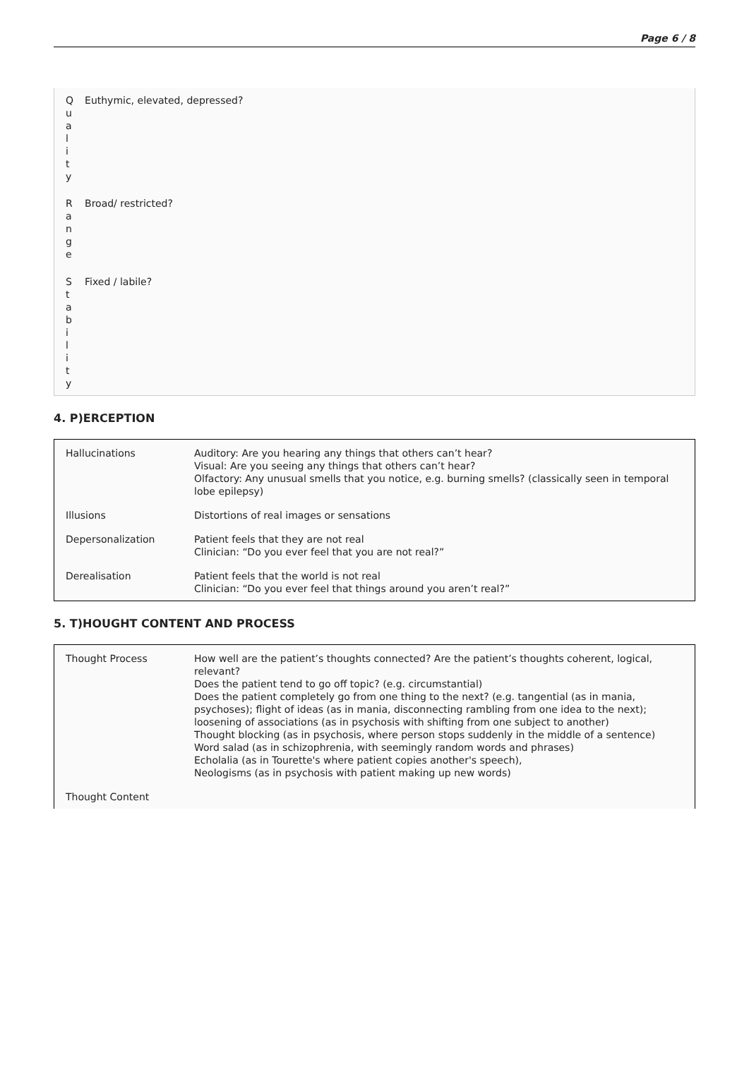Page 6 / 8
| Q u a l i t y | Euthymic, elevated, depressed? |
| R a n g e | Broad/ restricted? |
| S t a b i l i t y | Fixed / labile? |
4. P)ERCEPTION
| Hallucinations | Auditory: Are you hearing any things that others can’t hear? Visual: Are you seeing any things that others can’t hear? Olfactory: Any unusual smells that you notice, e.g. burning smells? (classically seen in temporal lobe epilepsy) |
| Illusions | Distortions of real images or sensations |
| Depersonalization | Patient feels that they are not real Clinician: “Do you ever feel that you are not real?” |
| Derealisation | Patient feels that the world is not real Clinician: “Do you ever feel that things around you aren’t real?” |
5. T)HOUGHT CONTENT AND PROCESS
| Thought Process | How well are the patient’s thoughts connected? Are the patient’s thoughts coherent, logical, relevant? Does the patient tend to go off topic? (e.g. circumstantial) Does the patient completely go from one thing to the next? (e.g. tangential (as in mania, psychoses); flight of ideas (as in mania, disconnecting rambling from one idea to the next); loosening of associations (as in psychosis with shifting from one subject to another) Thought blocking (as in psychosis, where person stops suddenly in the middle of a sentence) Word salad (as in schizophrenia, with seemingly random words and phrases) Echolalia (as in Tourette's where patient copies another's speech), Neologisms (as in psychosis with patient making up new words) |
| Thought Content | |